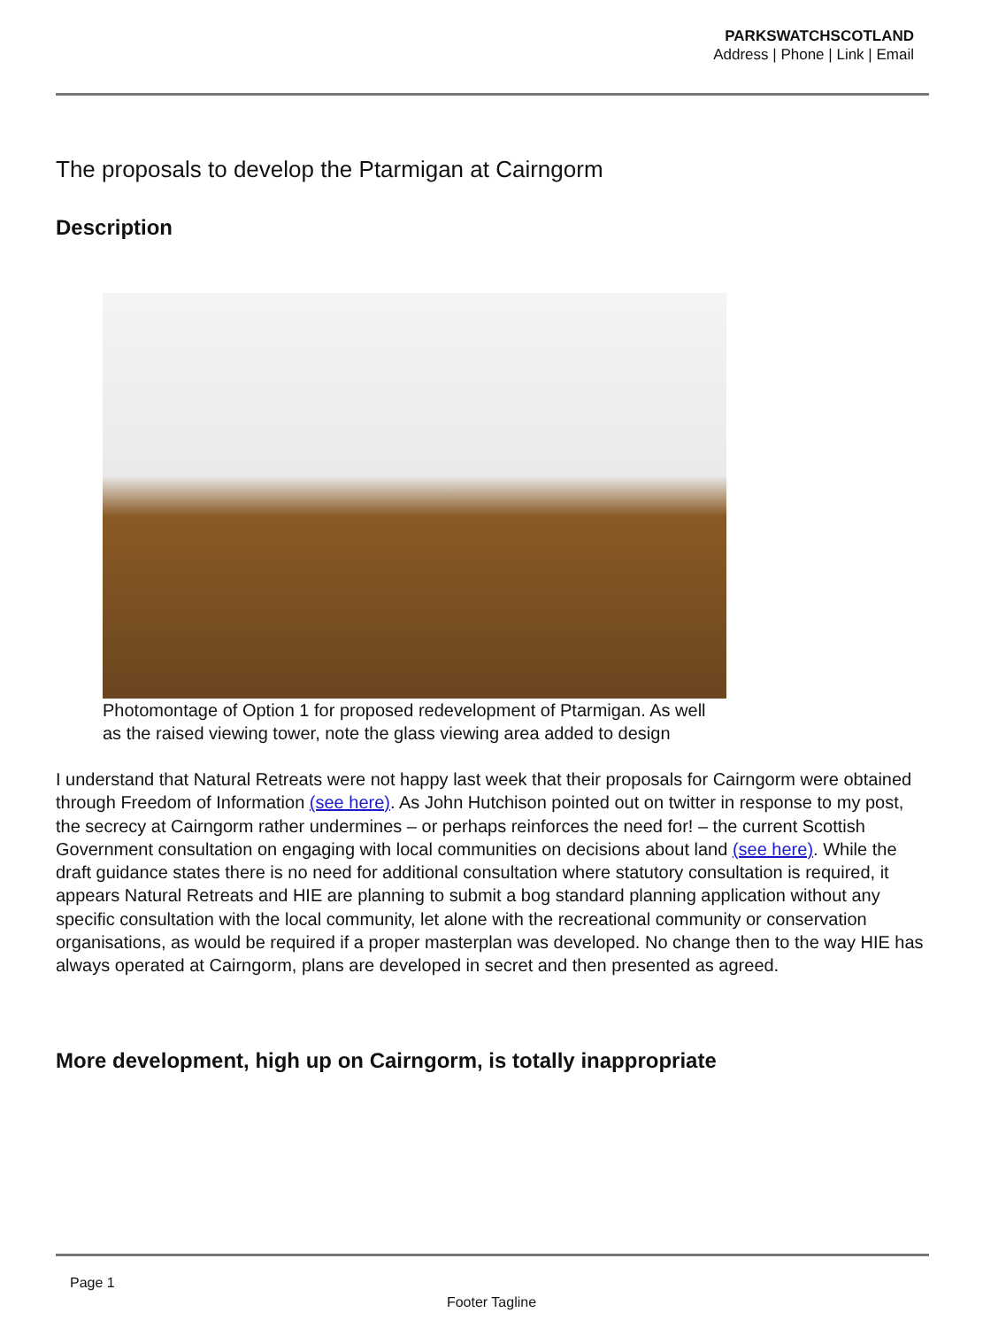PARKSWATCHSCOTLAND
Address | Phone | Link | Email
The proposals to develop the Ptarmigan at Cairngorm
Description
Photomontage of Option 1 for proposed redevelopment of Ptarmigan. As well as the raised viewing tower, note the glass viewing area added to design
I understand that Natural Retreats were not happy last week that their proposals for Cairngorm were obtained through Freedom of Information (see here). As John Hutchison pointed out on twitter in response to my post, the secrecy at Cairngorm rather undermines – or perhaps reinforces the need for! – the current Scottish Government consultation on engaging with local communities on decisions about land (see here). While the draft guidance states there is no need for additional consultation where statutory consultation is required, it appears Natural Retreats and HIE are planning to submit a bog standard planning application without any specific consultation with the local community, let alone with the recreational community or conservation organisations, as would be required if a proper masterplan was developed. No change then to the way HIE has always operated at Cairngorm, plans are developed in secret and then presented as agreed.
More development, high up on Cairngorm, is totally inappropriate
Page 1
Footer Tagline